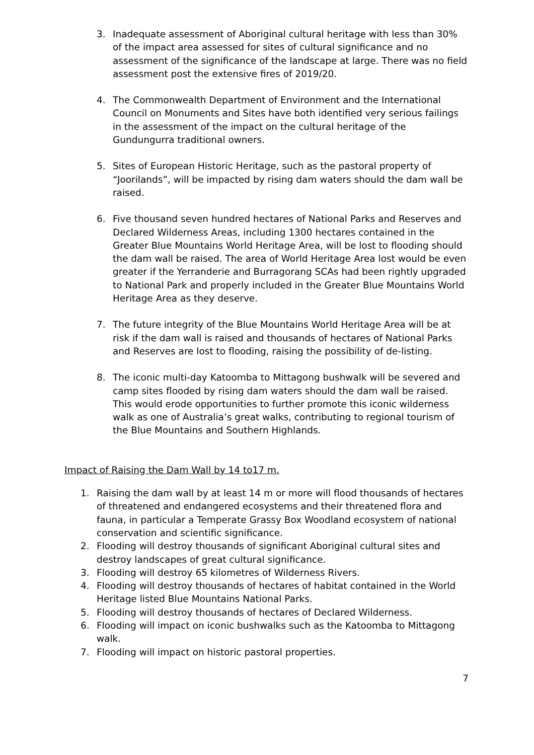3. Inadequate assessment of Aboriginal cultural heritage with less than 30% of the impact area assessed for sites of cultural significance and no assessment of the significance of the landscape at large. There was no field assessment post the extensive fires of 2019/20.
4. The Commonwealth Department of Environment and the International Council on Monuments and Sites have both identified very serious failings in the assessment of the impact on the cultural heritage of the Gundungurra traditional owners.
5. Sites of European Historic Heritage, such as the pastoral property of “Joorilands”, will be impacted by rising dam waters should the dam wall be raised.
6. Five thousand seven hundred hectares of National Parks and Reserves and Declared Wilderness Areas, including 1300 hectares contained in the Greater Blue Mountains World Heritage Area, will be lost to flooding should the dam wall be raised. The area of World Heritage Area lost would be even greater if the Yerranderie and Burragorang SCAs had been rightly upgraded to National Park and properly included in the Greater Blue Mountains World Heritage Area as they deserve.
7. The future integrity of the Blue Mountains World Heritage Area will be at risk if the dam wall is raised and thousands of hectares of National Parks and Reserves are lost to flooding, raising the possibility of de-listing.
8. The iconic multi-day Katoomba to Mittagong bushwalk will be severed and camp sites flooded by rising dam waters should the dam wall be raised. This would erode opportunities to further promote this iconic wilderness walk as one of Australia’s great walks, contributing to regional tourism of the Blue Mountains and Southern Highlands.
Impact of Raising the Dam Wall by 14 to17 m.
1. Raising the dam wall by at least 14 m or more will flood thousands of hectares of threatened and endangered ecosystems and their threatened flora and fauna, in particular a Temperate Grassy Box Woodland ecosystem of national conservation and scientific significance.
2. Flooding will destroy thousands of significant Aboriginal cultural sites and destroy landscapes of great cultural significance.
3. Flooding will destroy 65 kilometres of Wilderness Rivers.
4. Flooding will destroy thousands of hectares of habitat contained in the World Heritage listed Blue Mountains National Parks.
5. Flooding will destroy thousands of hectares of Declared Wilderness.
6. Flooding will impact on iconic bushwalks such as the Katoomba to Mittagong walk.
7. Flooding will impact on historic pastoral properties.
7